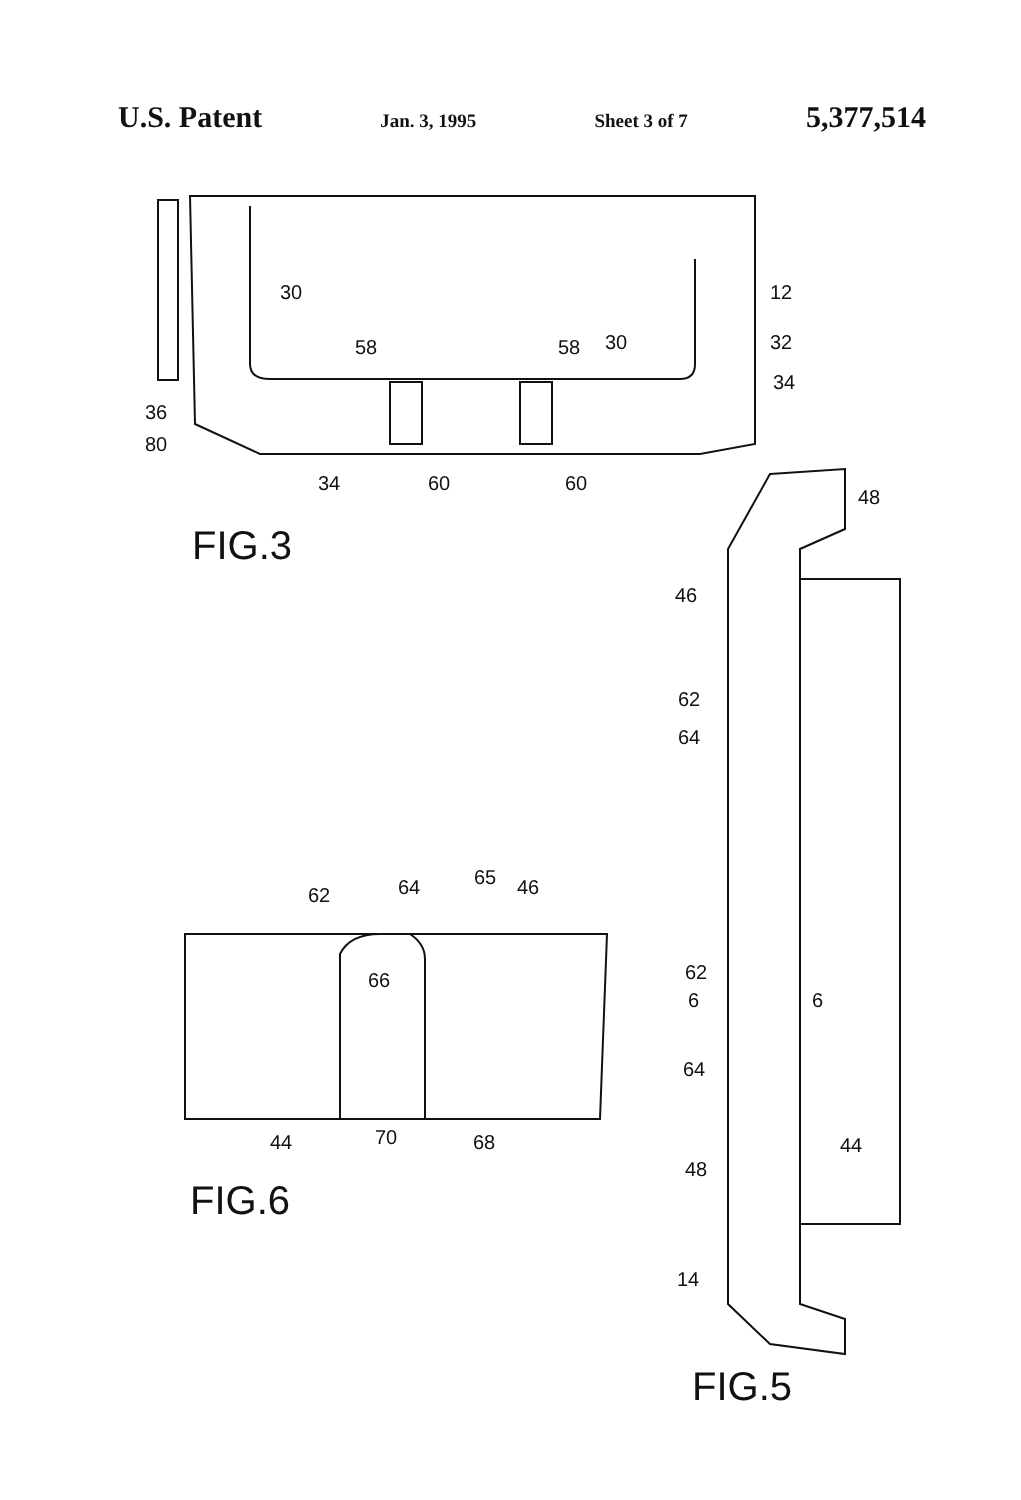U.S. Patent Jan. 3, 1995 Sheet 3 of 7 5,377,514
30
12
58
58
30
32
34
36
80
34
60
60
48
46
62
64
62
6
6
64
44
48
14
62
64
65
46
66
44
70
68
FIG.3
FIG.6
FIG.5